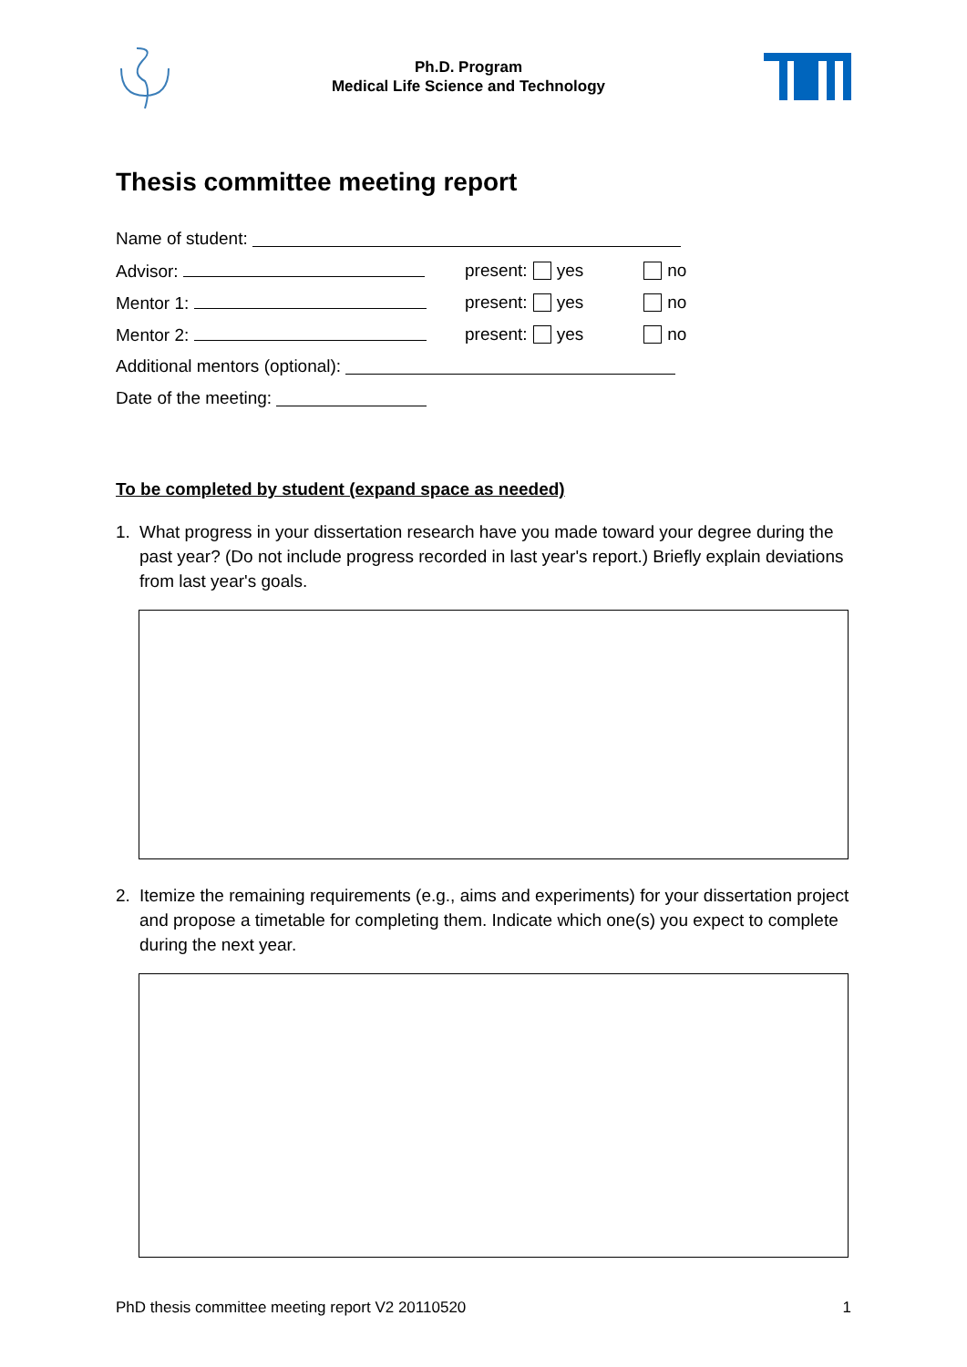Ph.D. Program
Medical Life Science and Technology
Thesis committee meeting report
Name of student:
Advisor: present: yes no
Mentor 1: present: yes no
Mentor 2: present: yes no
Additional mentors (optional):
Date of the meeting:
To be completed by student (expand space as needed)
1. What progress in your dissertation research have you made toward your degree during the past year? (Do not include progress recorded in last year's report.) Briefly explain deviations from last year's goals.
2. Itemize the remaining requirements (e.g., aims and experiments) for your dissertation project and propose a timetable for completing them. Indicate which one(s) you expect to complete during the next year.
PhD thesis committee meeting report V2 20110520 1